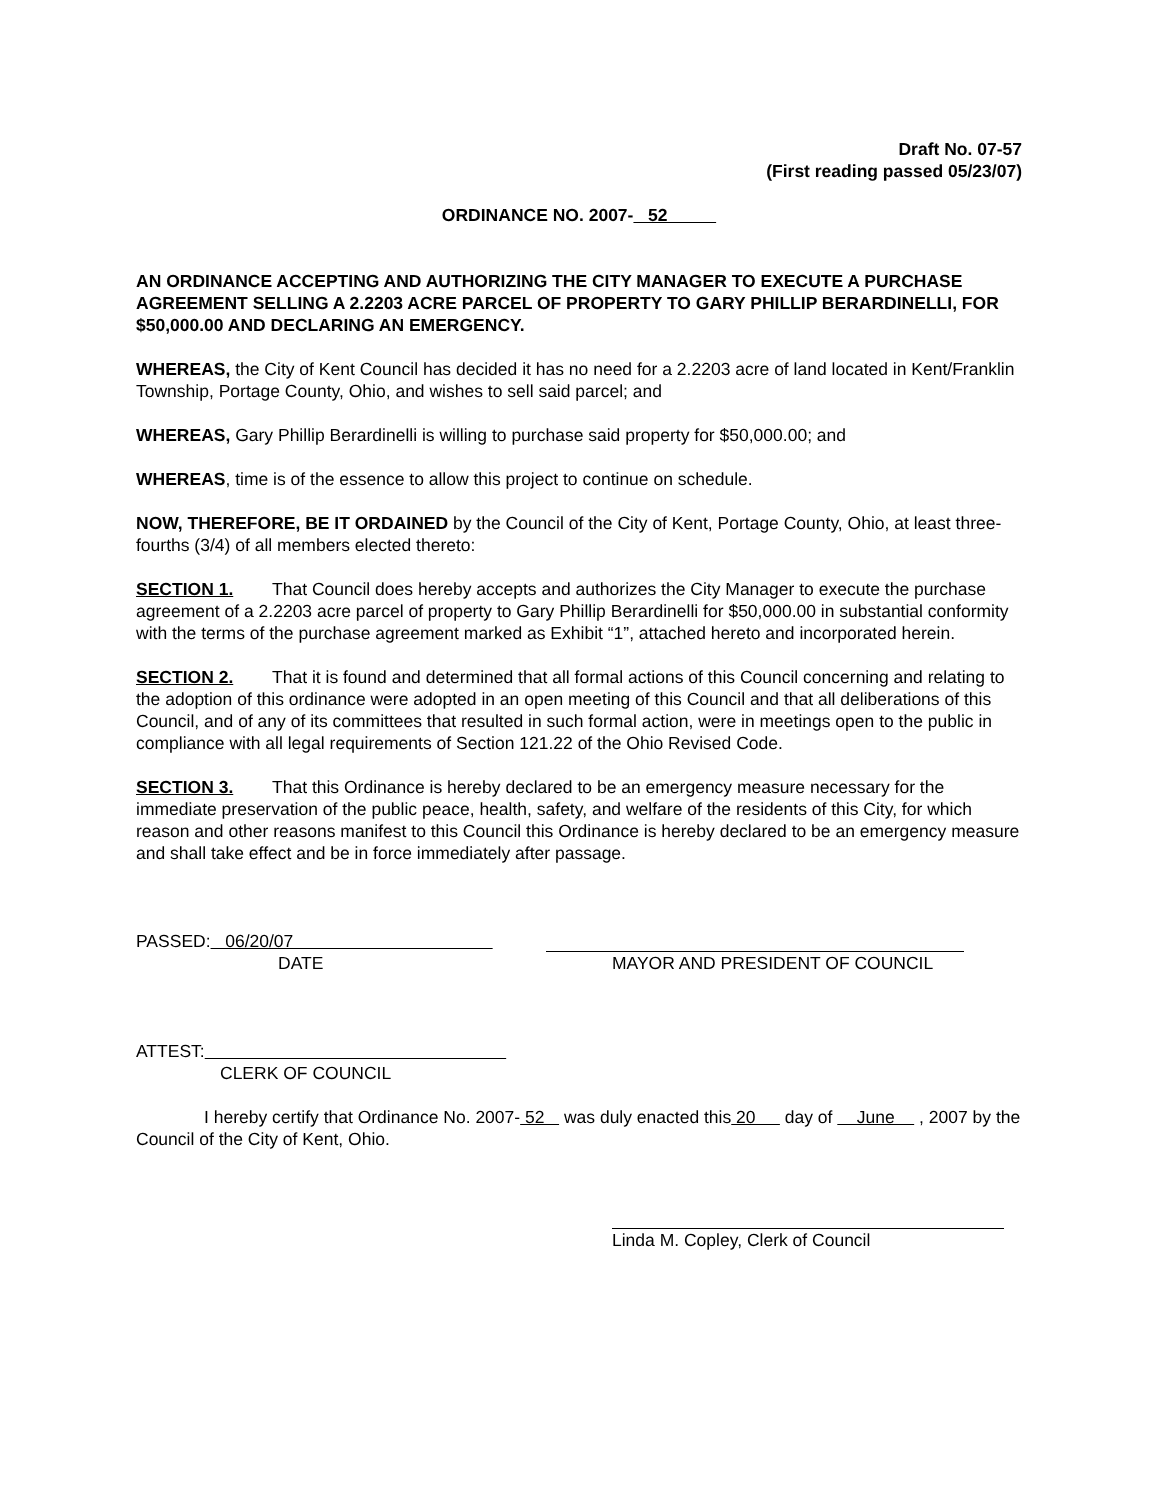Draft No. 07-57
(First reading passed 05/23/07)
ORDINANCE NO. 2007- 52
AN ORDINANCE ACCEPTING AND AUTHORIZING THE CITY MANAGER TO EXECUTE A PURCHASE AGREEMENT SELLING A 2.2203 ACRE PARCEL OF PROPERTY TO GARY PHILLIP BERARDINELLI, FOR $50,000.00 AND DECLARING AN EMERGENCY.
WHEREAS, the City of Kent Council has decided it has no need for a 2.2203 acre of land located in Kent/Franklin Township, Portage County, Ohio, and wishes to sell said parcel; and
WHEREAS, Gary Phillip Berardinelli is willing to purchase said property for $50,000.00; and
WHEREAS, time is of the essence to allow this project to continue on schedule.
NOW, THEREFORE, BE IT ORDAINED by the Council of the City of Kent, Portage County, Ohio, at least three-fourths (3/4) of all members elected thereto:
SECTION 1. That Council does hereby accepts and authorizes the City Manager to execute the purchase agreement of a 2.2203 acre parcel of property to Gary Phillip Berardinelli for $50,000.00 in substantial conformity with the terms of the purchase agreement marked as Exhibit “1”, attached hereto and incorporated herein.
SECTION 2. That it is found and determined that all formal actions of this Council concerning and relating to the adoption of this ordinance were adopted in an open meeting of this Council and that all deliberations of this Council, and of any of its committees that resulted in such formal action, were in meetings open to the public in compliance with all legal requirements of Section 121.22 of the Ohio Revised Code.
SECTION 3. That this Ordinance is hereby declared to be an emergency measure necessary for the immediate preservation of the public peace, health, safety, and welfare of the residents of this City, for which reason and other reasons manifest to this Council this Ordinance is hereby declared to be an emergency measure and shall take effect and be in force immediately after passage.
PASSED: 06/20/07
DATE MAYOR AND PRESIDENT OF COUNCIL
ATTEST:
CLERK OF COUNCIL
I hereby certify that Ordinance No. 2007- 52 was duly enacted this 20 day of June , 2007 by the Council of the City of Kent, Ohio.
Linda M. Copley, Clerk of Council